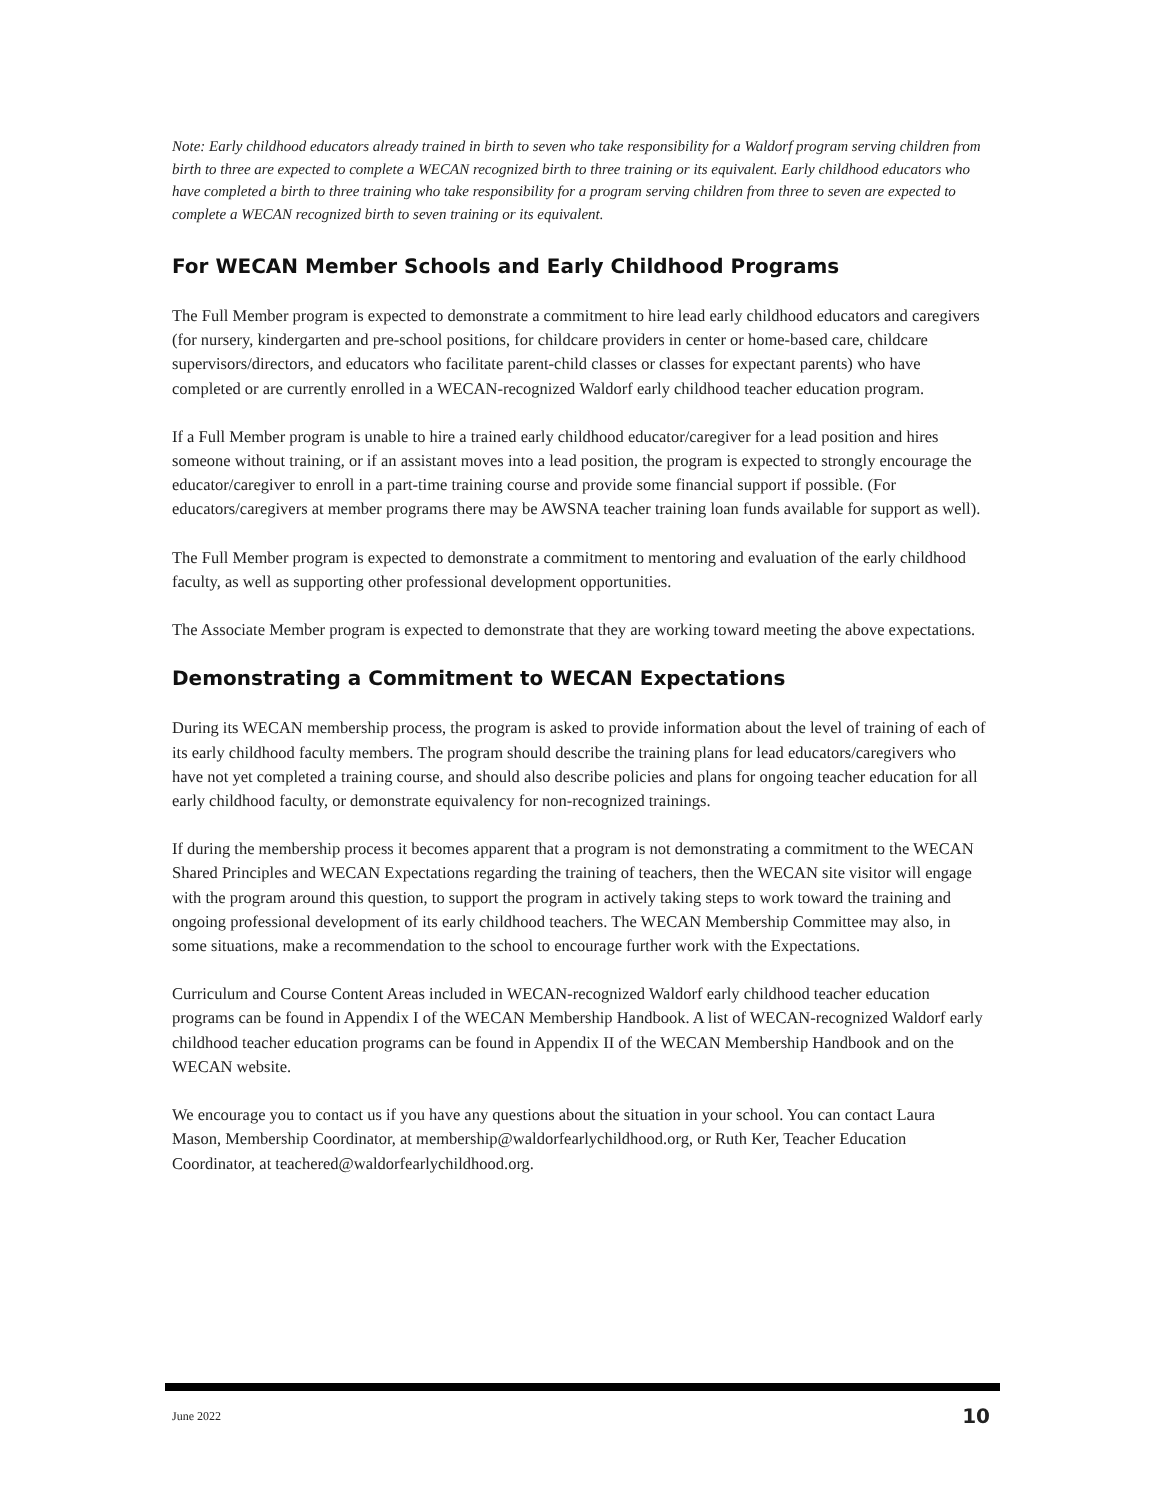Note: Early childhood educators already trained in birth to seven who take responsibility for a Waldorf program serving children from birth to three are expected to complete a WECAN recognized birth to three training or its equivalent. Early childhood educators who have completed a birth to three training who take responsibility for a program serving children from three to seven are expected to complete a WECAN recognized birth to seven training or its equivalent.
For WECAN Member Schools and Early Childhood Programs
The Full Member program is expected to demonstrate a commitment to hire lead early childhood educators and caregivers (for nursery, kindergarten and pre-school positions, for childcare providers in center or home-based care, childcare supervisors/directors, and educators who facilitate parent-child classes or classes for expectant parents) who have completed or are currently enrolled in a WECAN-recognized Waldorf early childhood teacher education program.
If a Full Member program is unable to hire a trained early childhood educator/caregiver for a lead position and hires someone without training, or if an assistant moves into a lead position, the program is expected to strongly encourage the educator/caregiver to enroll in a part-time training course and provide some financial support if possible. (For educators/caregivers at member programs there may be AWSNA teacher training loan funds available for support as well).
The Full Member program is expected to demonstrate a commitment to mentoring and evaluation of the early childhood faculty, as well as supporting other professional development opportunities.
The Associate Member program is expected to demonstrate that they are working toward meeting the above expectations.
Demonstrating a Commitment to WECAN Expectations
During its WECAN membership process, the program is asked to provide information about the level of training of each of its early childhood faculty members. The program should describe the training plans for lead educators/caregivers who have not yet completed a training course, and should also describe policies and plans for ongoing teacher education for all early childhood faculty, or demonstrate equivalency for non-recognized trainings.
If during the membership process it becomes apparent that a program is not demonstrating a commitment to the WECAN Shared Principles and WECAN Expectations regarding the training of teachers, then the WECAN site visitor will engage with the program around this question, to support the program in actively taking steps to work toward the training and ongoing professional development of its early childhood teachers. The WECAN Membership Committee may also, in some situations, make a recommendation to the school to encourage further work with the Expectations.
Curriculum and Course Content Areas included in WECAN-recognized Waldorf early childhood teacher education programs can be found in Appendix I of the WECAN Membership Handbook. A list of WECAN-recognized Waldorf early childhood teacher education programs can be found in Appendix II of the WECAN Membership Handbook and on the WECAN website.
We encourage you to contact us if you have any questions about the situation in your school. You can contact Laura Mason, Membership Coordinator, at membership@waldorfearlychildhood.org, or Ruth Ker, Teacher Education Coordinator, at teachered@waldorfearlychildhood.org.
June 2022 10